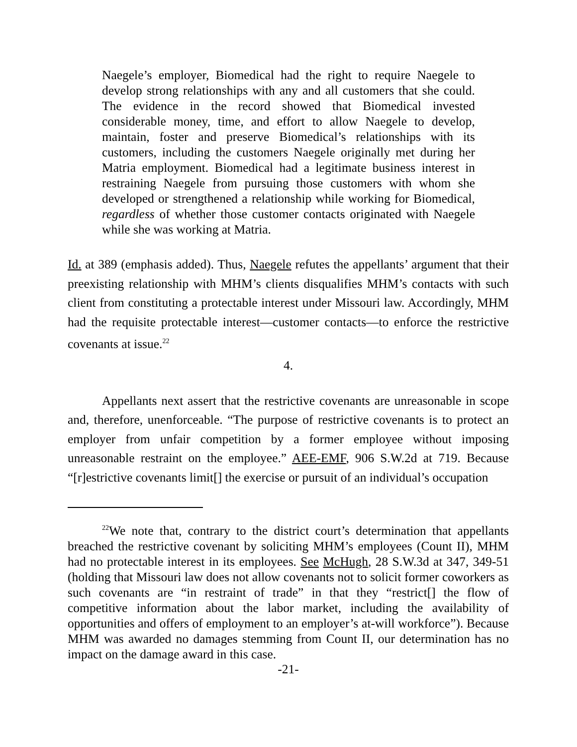Naegele’s employer, Biomedical had the right to require Naegele to develop strong relationships with any and all customers that she could. The evidence in the record showed that Biomedical invested considerable money, time, and effort to allow Naegele to develop, maintain, foster and preserve Biomedical’s relationships with its customers, including the customers Naegele originally met during her Matria employment. Biomedical had a legitimate business interest in restraining Naegele from pursuing those customers with whom she developed or strengthened a relationship while working for Biomedical, regardless of whether those customer contacts originated with Naegele while she was working at Matria.
Id. at 389 (emphasis added). Thus, Naegele refutes the appellants’ argument that their preexisting relationship with MHM’s clients disqualifies MHM’s contacts with such client from constituting a protectable interest under Missouri law. Accordingly, MHM had the requisite protectable interest—customer contacts—to enforce the restrictive covenants at issue.<sup>22</sup>
4.
Appellants next assert that the restrictive covenants are unreasonable in scope and, therefore, unenforceable. “The purpose of restrictive covenants is to protect an employer from unfair competition by a former employee without imposing unreasonable restraint on the employee.” AEE-EMF, 906 S.W.2d at 719. Because “[r]estrictive covenants limit[] the exercise or pursuit of an individual’s occupation
<sup>22</sup> We note that, contrary to the district court’s determination that appellants breached the restrictive covenant by soliciting MHM’s employees (Count II), MHM had no protectable interest in its employees. See McHugh, 28 S.W.3d at 347, 349-51 (holding that Missouri law does not allow covenants not to solicit former coworkers as such covenants are “in restraint of trade” in that they “restrict[] the flow of competitive information about the labor market, including the availability of opportunities and offers of employment to an employer’s at-will workforce”). Because MHM was awarded no damages stemming from Count II, our determination has no impact on the damage award in this case.
-21-